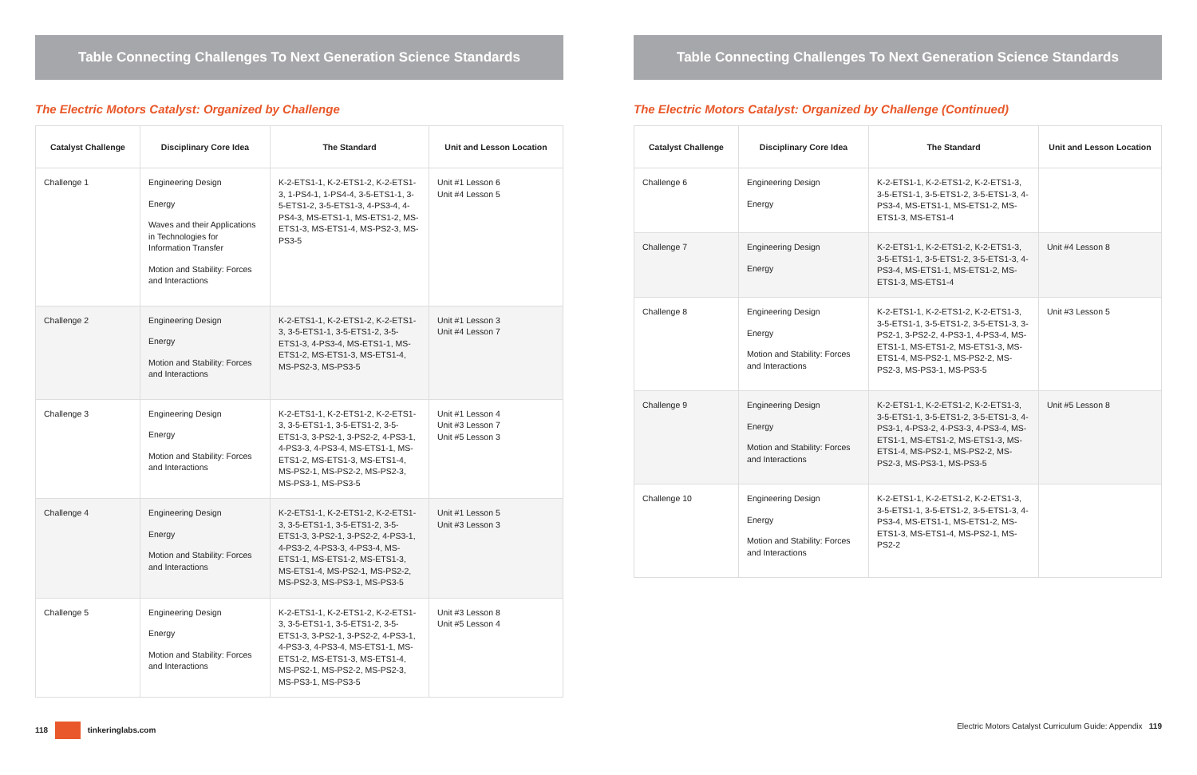Table Connecting Challenges To Next Generation Science Standards
The Electric Motors Catalyst: Organized by Challenge
| Catalyst Challenge | Disciplinary Core Idea | The Standard | Unit and Lesson Location |
| --- | --- | --- | --- |
| Challenge 1 | Engineering Design Energy Waves and their Applications in Technologies for Information Transfer Motion and Stability: Forces and Interactions | K-2-ETS1-1, K-2-ETS1-2, K-2-ETS1-3, 1-PS4-1, 1-PS4-4, 3-5-ETS1-1, 3-5-ETS1-2, 3-5-ETS1-3, 4-PS3-4, 4-PS4-3, MS-ETS1-1, MS-ETS1-2, MS-ETS1-3, MS-ETS1-4, MS-PS2-3, MS-PS3-5 | Unit #1 Lesson 6 Unit #4 Lesson 5 |
| Challenge 2 | Engineering Design Energy Motion and Stability: Forces and Interactions | K-2-ETS1-1, K-2-ETS1-2, K-2-ETS1-3, 3-5-ETS1-1, 3-5-ETS1-2, 3-5-ETS1-3, 4-PS3-4, MS-ETS1-1, MS-ETS1-2, MS-ETS1-3, MS-ETS1-4, MS-PS2-3, MS-PS3-5 | Unit #1 Lesson 3 Unit #4 Lesson 7 |
| Challenge 3 | Engineering Design Energy Motion and Stability: Forces and Interactions | K-2-ETS1-1, K-2-ETS1-2, K-2-ETS1-3, 3-5-ETS1-1, 3-5-ETS1-2, 3-5-ETS1-3, 3-PS2-1, 3-PS2-2, 4-PS3-1, 4-PS3-3, 4-PS3-4, MS-ETS1-1, MS-ETS1-2, MS-ETS1-3, MS-ETS1-4, MS-PS2-1, MS-PS2-2, MS-PS2-3, MS-PS3-1, MS-PS3-5 | Unit #1 Lesson 4 Unit #3 Lesson 7 Unit #5 Lesson 3 |
| Challenge 4 | Engineering Design Energy Motion and Stability: Forces and Interactions | K-2-ETS1-1, K-2-ETS1-2, K-2-ETS1-3, 3-5-ETS1-1, 3-5-ETS1-2, 3-5-ETS1-3, 3-PS2-1, 3-PS2-2, 4-PS3-1, 4-PS3-2, 4-PS3-3, 4-PS3-4, MS-ETS1-1, MS-ETS1-2, MS-ETS1-3, MS-ETS1-4, MS-PS2-1, MS-PS2-2, MS-PS2-3, MS-PS3-1, MS-PS3-5 | Unit #1 Lesson 5 Unit #3 Lesson 3 |
| Challenge 5 | Engineering Design Energy Motion and Stability: Forces and Interactions | K-2-ETS1-1, K-2-ETS1-2, K-2-ETS1-3, 3-5-ETS1-1, 3-5-ETS1-2, 3-5-ETS1-3, 3-PS2-1, 3-PS2-2, 4-PS3-1, 4-PS3-3, 4-PS3-4, MS-ETS1-1, MS-ETS1-2, MS-ETS1-3, MS-ETS1-4, MS-PS2-1, MS-PS2-2, MS-PS2-3, MS-PS3-1, MS-PS3-5 | Unit #3 Lesson 8 Unit #5 Lesson 4 |
118 tinkeringlabs.com
Table Connecting Challenges To Next Generation Science Standards
The Electric Motors Catalyst: Organized by Challenge (Continued)
| Catalyst Challenge | Disciplinary Core Idea | The Standard | Unit and Lesson Location |
| --- | --- | --- | --- |
| Challenge 6 | Engineering Design Energy | K-2-ETS1-1, K-2-ETS1-2, K-2-ETS1-3, 3-5-ETS1-1, 3-5-ETS1-2, 3-5-ETS1-3, 4-PS3-4, MS-ETS1-1, MS-ETS1-2, MS-ETS1-3, MS-ETS1-4 | |
| Challenge 7 | Engineering Design Energy | K-2-ETS1-1, K-2-ETS1-2, K-2-ETS1-3, 3-5-ETS1-1, 3-5-ETS1-2, 3-5-ETS1-3, 4-PS3-4, MS-ETS1-1, MS-ETS1-2, MS-ETS1-3, MS-ETS1-4 | Unit #4 Lesson 8 |
| Challenge 8 | Engineering Design Energy Motion and Stability: Forces and Interactions | K-2-ETS1-1, K-2-ETS1-2, K-2-ETS1-3, 3-5-ETS1-1, 3-5-ETS1-2, 3-5-ETS1-3, 3-PS2-1, 3-PS2-2, 4-PS3-1, 4-PS3-4, MS-ETS1-1, MS-ETS1-2, MS-ETS1-3, MS-ETS1-4, MS-PS2-1, MS-PS2-2, MS-PS2-3, MS-PS3-1, MS-PS3-5 | Unit #3 Lesson 5 |
| Challenge 9 | Engineering Design Energy Motion and Stability: Forces and Interactions | K-2-ETS1-1, K-2-ETS1-2, K-2-ETS1-3, 3-5-ETS1-1, 3-5-ETS1-2, 3-5-ETS1-3, 4-PS3-1, 4-PS3-2, 4-PS3-3, 4-PS3-4, MS-ETS1-1, MS-ETS1-2, MS-ETS1-3, MS-ETS1-4, MS-PS2-1, MS-PS2-2, MS-PS2-3, MS-PS3-1, MS-PS3-5 | Unit #5 Lesson 8 |
| Challenge 10 | Engineering Design Energy Motion and Stability: Forces and Interactions | K-2-ETS1-1, K-2-ETS1-2, K-2-ETS1-3, 3-5-ETS1-1, 3-5-ETS1-2, 3-5-ETS1-3, 4-PS3-4, MS-ETS1-1, MS-ETS1-2, MS-ETS1-3, MS-ETS1-4, MS-PS2-1, MS-PS2-2 | |
Electric Motors Catalyst Curriculum Guide: Appendix 119